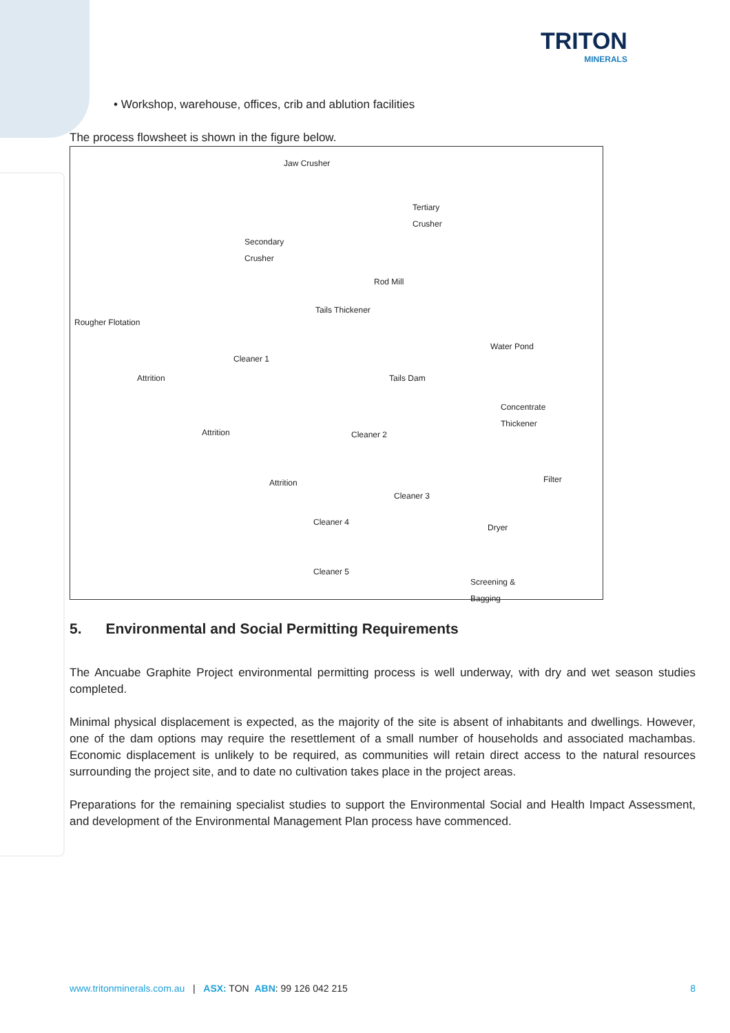TRITON
MINERALS
• Workshop, warehouse, offices, crib and ablution facilities
The process flowsheet is shown in the figure below.
Jaw Crusher
Tertiary
Crusher
Secondary
Crusher
Rod Mill
Tails Thickener
Rougher Flotation
Water Pond
Cleaner 1
Attrition Tails Dam
Concentrate
Thickener
Attrition Cleaner 2
Filter Attrition
Cleaner 3
Cleaner 4
Dryer
Cleaner 5
Screening &
Bagging
5. Environmental and Social Permitting Requirements
The Ancuabe Graphite Project environmental permitting process is well underway, with dry and wet season studies completed.
Minimal physical displacement is expected, as the majority of the site is absent of inhabitants and dwellings. However, one of the dam options may require the resettlement of a small number of households and associated machambas. Economic displacement is unlikely to be required, as communities will retain direct access to the natural resources surrounding the project site, and to date no cultivation takes place in the project areas.
Preparations for the remaining specialist studies to support the Environmental Social and Health Impact Assessment, and development of the Environmental Management Plan process have commenced.
www.tritonminerals.com.au | ASX: TON ABN: 99 126 042 215 8